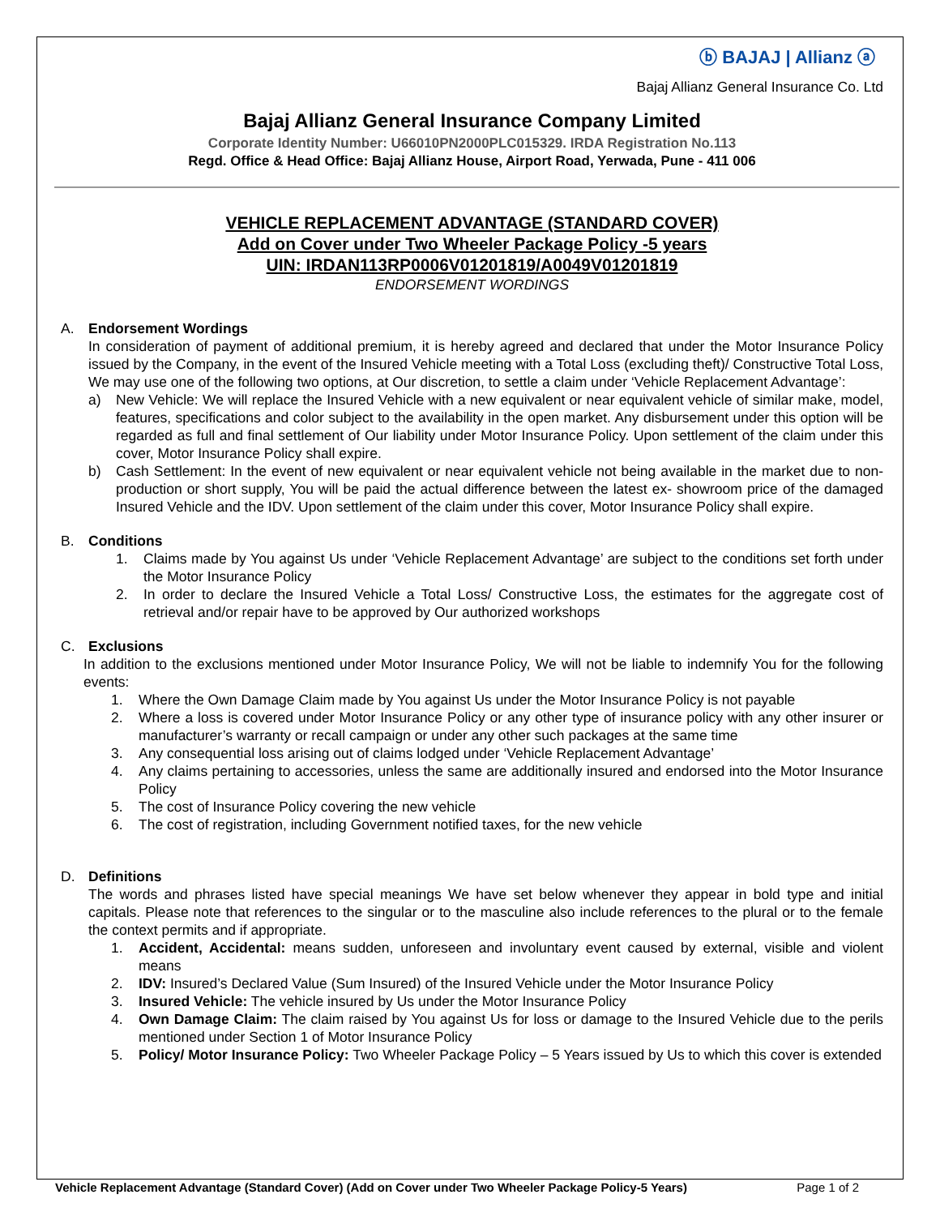ⓑ BAJAJ | Allianz ⓐ
Bajaj Allianz General Insurance Co. Ltd
Bajaj Allianz General Insurance Company Limited
Corporate Identity Number: U66010PN2000PLC015329. IRDA Registration No.113
Regd. Office & Head Office: Bajaj Allianz House, Airport Road, Yerwada, Pune - 411 006
VEHICLE REPLACEMENT ADVANTAGE (STANDARD COVER)
Add on Cover under Two Wheeler Package Policy -5 years
UIN: IRDAN113RP0006V01201819/A0049V01201819
ENDORSEMENT WORDINGS
A. Endorsement Wordings
In consideration of payment of additional premium, it is hereby agreed and declared that under the Motor Insurance Policy issued by the Company, in the event of the Insured Vehicle meeting with a Total Loss (excluding theft)/ Constructive Total Loss, We may use one of the following two options, at Our discretion, to settle a claim under ‘Vehicle Replacement Advantage’:
a) New Vehicle: We will replace the Insured Vehicle with a new equivalent or near equivalent vehicle of similar make, model, features, specifications and color subject to the availability in the open market. Any disbursement under this option will be regarded as full and final settlement of Our liability under Motor Insurance Policy. Upon settlement of the claim under this cover, Motor Insurance Policy shall expire.
b) Cash Settlement: In the event of new equivalent or near equivalent vehicle not being available in the market due to non-production or short supply, You will be paid the actual difference between the latest ex- showroom price of the damaged Insured Vehicle and the IDV. Upon settlement of the claim under this cover, Motor Insurance Policy shall expire.
B. Conditions
1. Claims made by You against Us under ‘Vehicle Replacement Advantage’ are subject to the conditions set forth under the Motor Insurance Policy
2. In order to declare the Insured Vehicle a Total Loss/ Constructive Loss, the estimates for the aggregate cost of retrieval and/or repair have to be approved by Our authorized workshops
C. Exclusions
In addition to the exclusions mentioned under Motor Insurance Policy, We will not be liable to indemnify You for the following events:
1. Where the Own Damage Claim made by You against Us under the Motor Insurance Policy is not payable
2. Where a loss is covered under Motor Insurance Policy or any other type of insurance policy with any other insurer or manufacturer’s warranty or recall campaign or under any other such packages at the same time
3. Any consequential loss arising out of claims lodged under ‘Vehicle Replacement Advantage’
4. Any claims pertaining to accessories, unless the same are additionally insured and endorsed into the Motor Insurance Policy
5. The cost of Insurance Policy covering the new vehicle
6. The cost of registration, including Government notified taxes, for the new vehicle
D. Definitions
The words and phrases listed have special meanings We have set below whenever they appear in bold type and initial capitals. Please note that references to the singular or to the masculine also include references to the plural or to the female the context permits and if appropriate.
1. Accident, Accidental: means sudden, unforeseen and involuntary event caused by external, visible and violent means
2. IDV: Insured’s Declared Value (Sum Insured) of the Insured Vehicle under the Motor Insurance Policy
3. Insured Vehicle: The vehicle insured by Us under the Motor Insurance Policy
4. Own Damage Claim: The claim raised by You against Us for loss or damage to the Insured Vehicle due to the perils mentioned under Section 1 of Motor Insurance Policy
5. Policy/ Motor Insurance Policy: Two Wheeler Package Policy – 5 Years issued by Us to which this cover is extended
Vehicle Replacement Advantage (Standard Cover) (Add on Cover under Two Wheeler Package Policy-5 Years) Page 1 of 2